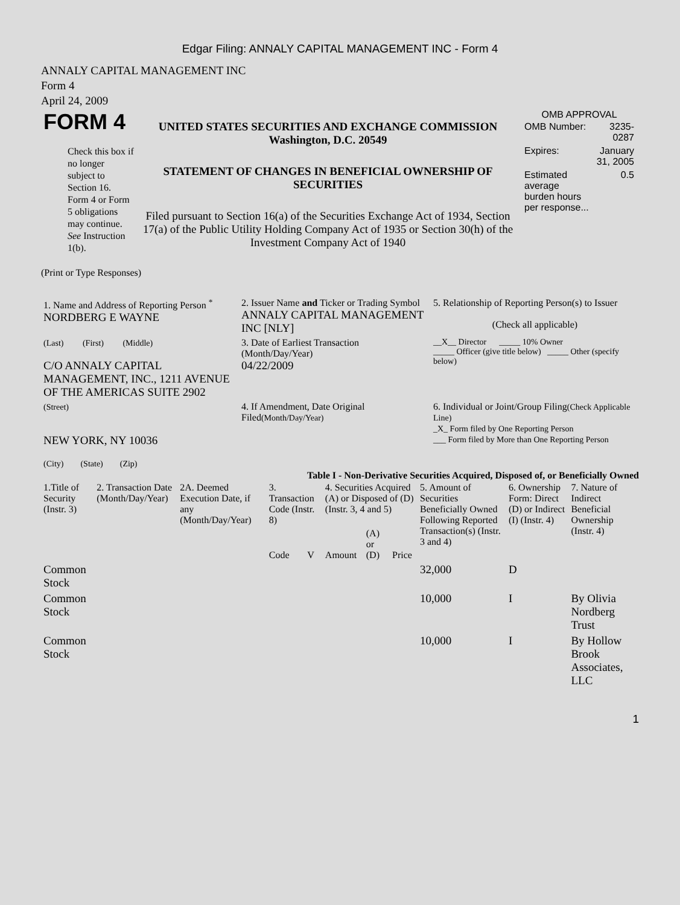Edgar Filing: ANNALY CAPITAL MANAGEMENT INC - Form 4
ANNALY CAPITAL MANAGEMENT INC
Form 4
April 24, 2009
| FORM 4 Check this box if no longer subject to Section 16. Form 4 or Form 5 obligations may continue. See Instruction 1(b). | UNITED STATES SECURITIES AND EXCHANGE COMMISSION Washington, D.C. 20549 STATEMENT OF CHANGES IN BENEFICIAL OWNERSHIP OF SECURITIES Filed pursuant to Section 16(a) of the Securities Exchange Act of 1934, Section 17(a) of the Public Utility Holding Company Act of 1935 or Section 30(h) of the Investment Company Act of 1940 | OMB APPROVAL / OMB Number: / 3235-0287 / / Expires: / January 31, 2005 / / Estimated average burden hours per response... / 0.5 / |
(Print or Type Responses)
| 1. Name and Address of Reporting Person <sup>*</sup> NORDBERG E WAYNE | 2. Issuer Name and Ticker or Trading Symbol ANNALY CAPITAL MANAGEMENT INC [NLY] | 5. Relationship of Reporting Person(s) to Issuer (Check all applicable) |
| (Last) (First) (Middle) C/O ANNALY CAPITAL MANAGEMENT, INC., 1211 AVENUE OF THE AMERICAS SUITE 2902 | 3. Date of Earliest Transaction (Month/Day/Year) 04/22/2009 | __X__ Director _____ 10% Owner _____ Officer (give title below) _____ Other (specify below) |
| (Street) NEW YORK, NY 10036 (City) (State) (Zip) | 4. If Amendment, Date Original Filed (Month/Day/Year) | 6. Individual or Joint/Group Filing (Check Applicable Line) _X_ Form filed by One Reporting Person ___ Form filed by More than One Reporting Person |
Table I - Non-Derivative Securities Acquired, Disposed of, or Beneficially Owned
| 1.Title of Security (Instr. 3) | 2. Transaction Date (Month/Day/Year) | 2A. Deemed Execution Date, if any (Month/Day/Year) | 3. Transaction Code (Instr. 8) | | 4. Securities Acquired (A) or Disposed of (D) (Instr. 3, 4 and 5) | | | 5. Amount of Securities Beneficially Owned Following Reported Transaction(s) (Instr. 3 and 4) | 6. Ownership Form: Direct (D) or Indirect (I) (Instr. 4) | 7. Nature of Indirect Beneficial Ownership (Instr. 4) |
| --- | --- | --- | --- | --- | --- | --- | --- | --- | --- | --- |
| | | | Code | V | Amount | (A) or (D) | Price | | | |
| Common Stock | | | | | | | | 32,000 | D | |
| Common Stock | | | | | | | | 10,000 | I | By Olivia Nordberg Trust |
| Common Stock | | | | | | | | 10,000 | I | By Hollow Brook Associates, LLC |
1